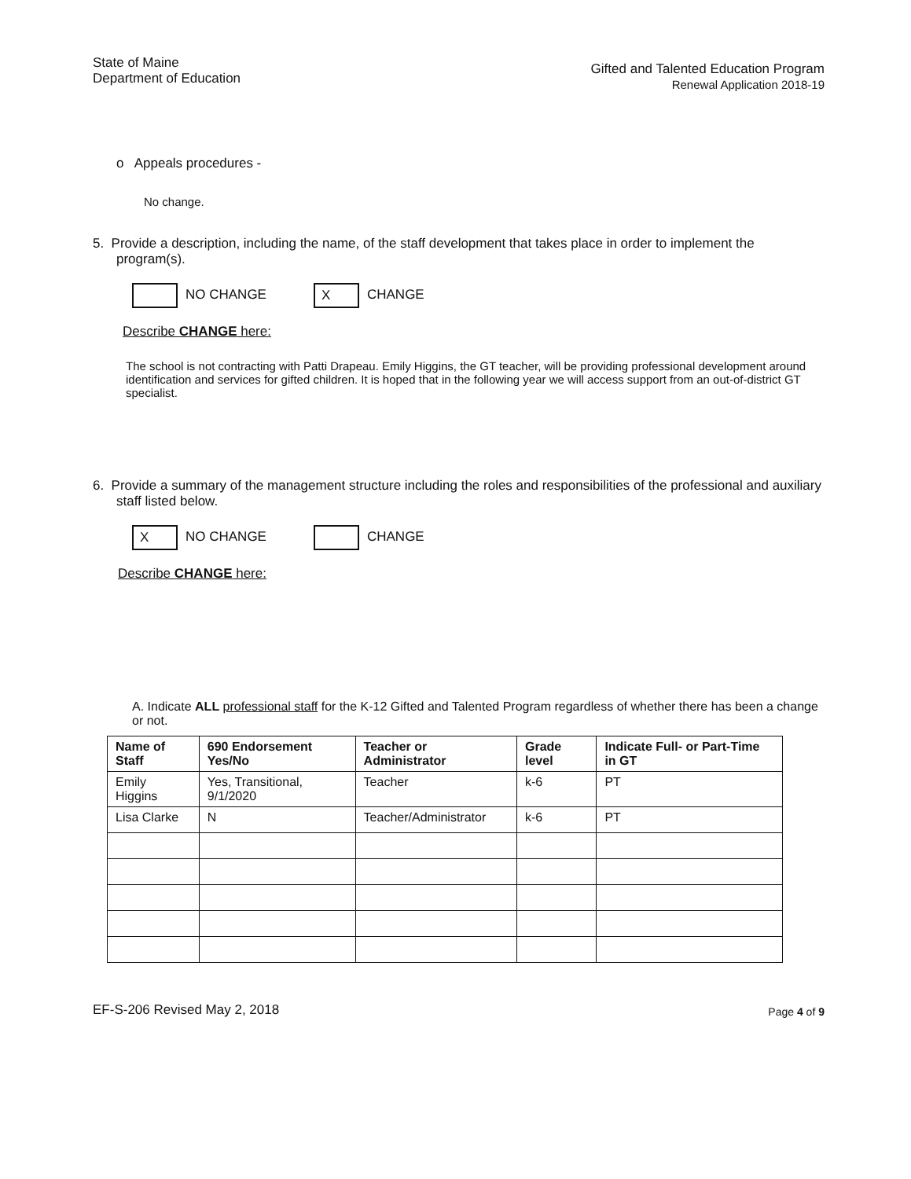State of Maine
Department of Education
Gifted and Talented Education Program
Renewal Application 2018-19
o Appeals procedures -
No change.
5. Provide a description, including the name, of the staff development that takes place in order to implement the program(s).
NO CHANGE X CHANGE
Describe CHANGE here:
The school is not contracting with Patti Drapeau. Emily Higgins, the GT teacher, will be providing professional development around identification and services for gifted children. It is hoped that in the following year we will access support from an out-of-district GT specialist.
6. Provide a summary of the management structure including the roles and responsibilities of the professional and auxiliary staff listed below.
X NO CHANGE CHANGE
Describe CHANGE here:
A. Indicate ALL professional staff for the K-12 Gifted and Talented Program regardless of whether there has been a change or not.
| Name of Staff | 690 Endorsement Yes/No | Teacher or Administrator | Grade level | Indicate Full- or Part-Time in GT |
| --- | --- | --- | --- | --- |
| Emily Higgins | Yes, Transitional, 9/1/2020 | Teacher | k-6 | PT |
| Lisa Clarke | N | Teacher/Administrator | k-6 | PT |
EF-S-206 Revised May 2, 2018 Page 4 of 9